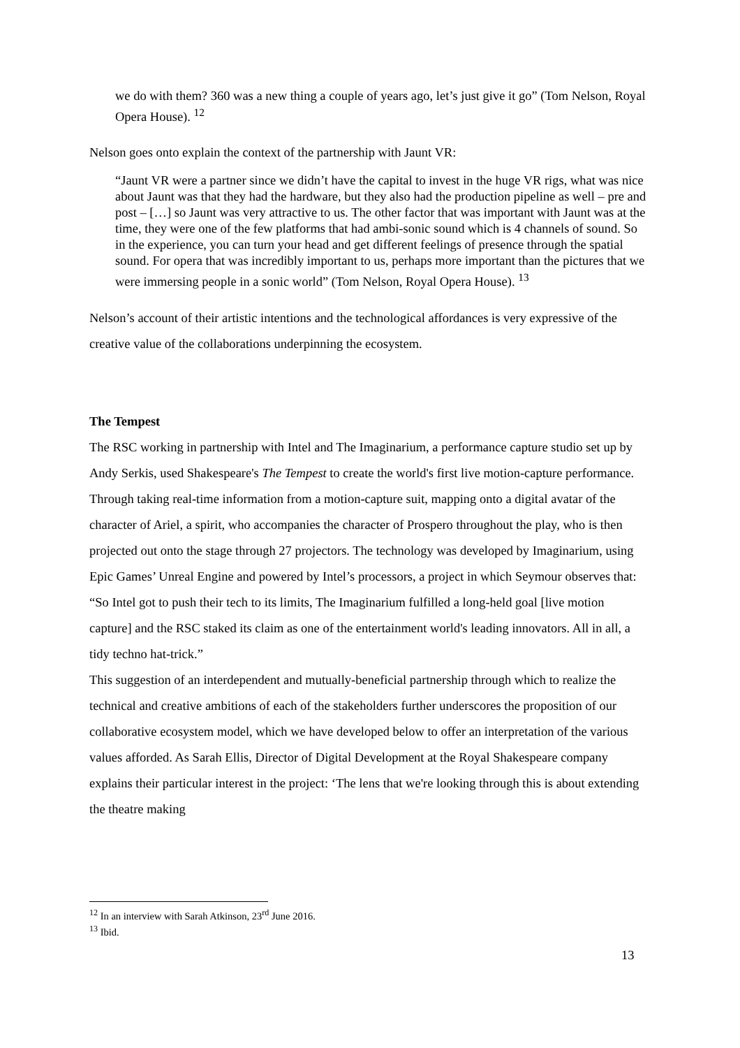we do with them? 360 was a new thing a couple of years ago, let’s just give it go” (Tom Nelson, Royal Opera House). <sup>12</sup>
Nelson goes onto explain the context of the partnership with Jaunt VR:
“Jaunt VR were a partner since we didn’t have the capital to invest in the huge VR rigs, what was nice about Jaunt was that they had the hardware, but they also had the production pipeline as well – pre and post – […] so Jaunt was very attractive to us. The other factor that was important with Jaunt was at the time, they were one of the few platforms that had ambi-sonic sound which is 4 channels of sound. So in the experience, you can turn your head and get different feelings of presence through the spatial sound. For opera that was incredibly important to us, perhaps more important than the pictures that we were immersing people in a sonic world” (Tom Nelson, Royal Opera House). <sup>13</sup>
Nelson’s account of their artistic intentions and the technological affordances is very expressive of the creative value of the collaborations underpinning the ecosystem.
The Tempest
The RSC working in partnership with Intel and The Imaginarium, a performance capture studio set up by Andy Serkis, used Shakespeare's The Tempest to create the world's first live motion-capture performance. Through taking real-time information from a motion-capture suit, mapping onto a digital avatar of the character of Ariel, a spirit, who accompanies the character of Prospero throughout the play, who is then projected out onto the stage through 27 projectors. The technology was developed by Imaginarium, using Epic Games’ Unreal Engine and powered by Intel’s processors, a project in which Seymour observes that: “So Intel got to push their tech to its limits, The Imaginarium fulfilled a long-held goal [live motion capture] and the RSC staked its claim as one of the entertainment world's leading innovators. All in all, a tidy techno hat-trick.”
This suggestion of an interdependent and mutually-beneficial partnership through which to realize the technical and creative ambitions of each of the stakeholders further underscores the proposition of our collaborative ecosystem model, which we have developed below to offer an interpretation of the various values afforded. As Sarah Ellis, Director of Digital Development at the Royal Shakespeare company explains their particular interest in the project: ‘The lens that we're looking through this is about extending the theatre making
<sup>12</sup> In an interview with Sarah Atkinson, 23<sup>rd</sup> June 2016.
<sup>13</sup> Ibid.
13